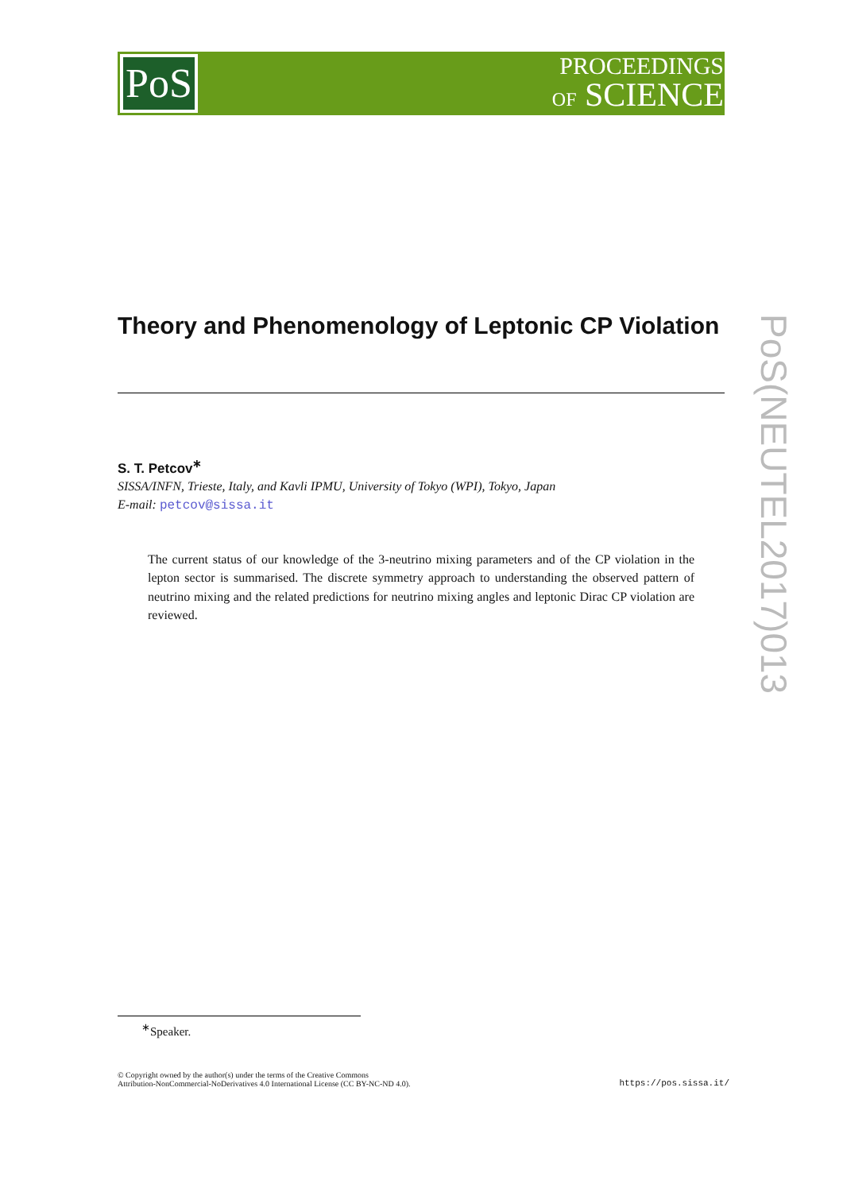PoS
PROCEEDINGS
OF SCIENCE
Theory and Phenomenology of Leptonic CP Violation
S. T. Petcov<sup>∗</sup>
SISSA/INFN, Trieste, Italy, and Kavli IPMU, University of Tokyo (WPI), Tokyo, Japan
E-mail: petcov@sissa.it
The current status of our knowledge of the 3-neutrino mixing parameters and of the CP violation in the lepton sector is summarised. The discrete symmetry approach to understanding the observed pattern of neutrino mixing and the related predictions for neutrino mixing angles and leptonic Dirac CP violation are reviewed.
PoS(NEUTEL2017)013
<sup>∗</sup>Speaker.
© Copyright owned by the author(s) under the terms of the Creative Commons
Attribution-NonCommercial-NoDerivatives 4.0 International License (CC BY-NC-ND 4.0).
https://pos.sissa.it/